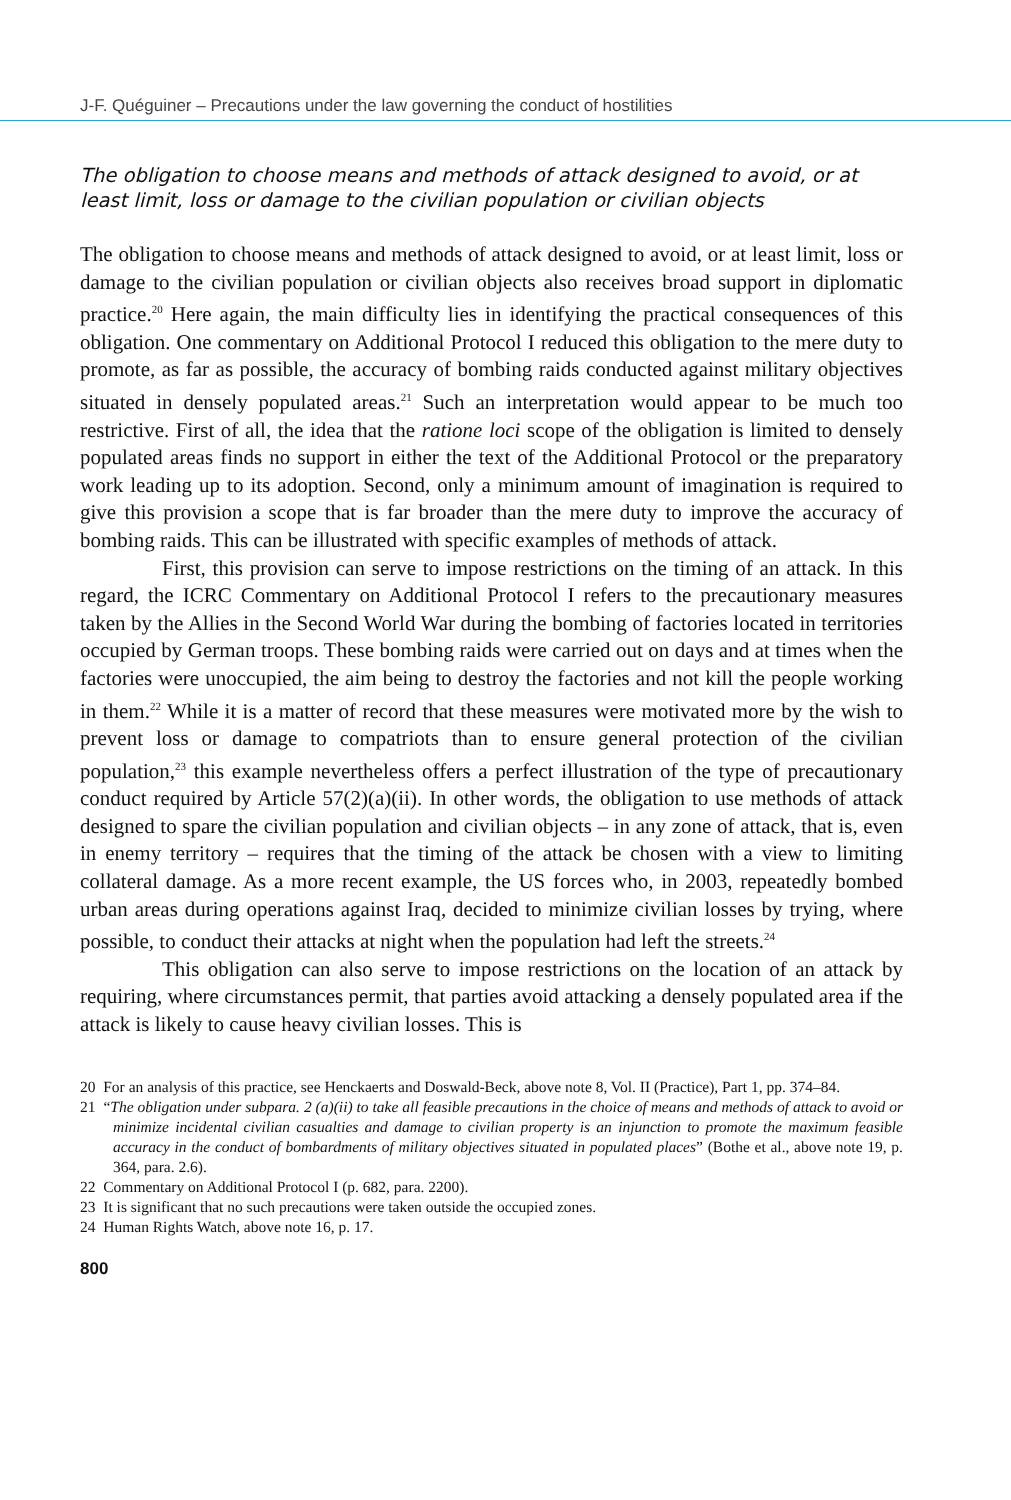J-F. Quéguiner – Precautions under the law governing the conduct of hostilities
The obligation to choose means and methods of attack designed to avoid, or at least limit, loss or damage to the civilian population or civilian objects
The obligation to choose means and methods of attack designed to avoid, or at least limit, loss or damage to the civilian population or civilian objects also receives broad support in diplomatic practice.<sup>20</sup> Here again, the main difficulty lies in identifying the practical consequences of this obligation. One commentary on Additional Protocol I reduced this obligation to the mere duty to promote, as far as possible, the accuracy of bombing raids conducted against military objectives situated in densely populated areas.<sup>21</sup> Such an interpretation would appear to be much too restrictive. First of all, the idea that the ratione loci scope of the obligation is limited to densely populated areas finds no support in either the text of the Additional Protocol or the preparatory work leading up to its adoption. Second, only a minimum amount of imagination is required to give this provision a scope that is far broader than the mere duty to improve the accuracy of bombing raids. This can be illustrated with specific examples of methods of attack.
First, this provision can serve to impose restrictions on the timing of an attack. In this regard, the ICRC Commentary on Additional Protocol I refers to the precautionary measures taken by the Allies in the Second World War during the bombing of factories located in territories occupied by German troops. These bombing raids were carried out on days and at times when the factories were unoccupied, the aim being to destroy the factories and not kill the people working in them.<sup>22</sup> While it is a matter of record that these measures were motivated more by the wish to prevent loss or damage to compatriots than to ensure general protection of the civilian population,<sup>23</sup> this example nevertheless offers a perfect illustration of the type of precautionary conduct required by Article 57(2)(a)(ii). In other words, the obligation to use methods of attack designed to spare the civilian population and civilian objects – in any zone of attack, that is, even in enemy territory – requires that the timing of the attack be chosen with a view to limiting collateral damage. As a more recent example, the US forces who, in 2003, repeatedly bombed urban areas during operations against Iraq, decided to minimize civilian losses by trying, where possible, to conduct their attacks at night when the population had left the streets.<sup>24</sup>
This obligation can also serve to impose restrictions on the location of an attack by requiring, where circumstances permit, that parties avoid attacking a densely populated area if the attack is likely to cause heavy civilian losses. This is
20 For an analysis of this practice, see Henckaerts and Doswald-Beck, above note 8, Vol. II (Practice), Part 1, pp. 374–84.
21 “The obligation under subpara. 2 (a)(ii) to take all feasible precautions in the choice of means and methods of attack to avoid or minimize incidental civilian casualties and damage to civilian property is an injunction to promote the maximum feasible accuracy in the conduct of bombardments of military objectives situated in populated places” (Bothe et al., above note 19, p. 364, para. 2.6).
22 Commentary on Additional Protocol I (p. 682, para. 2200).
23 It is significant that no such precautions were taken outside the occupied zones.
24 Human Rights Watch, above note 16, p. 17.
800